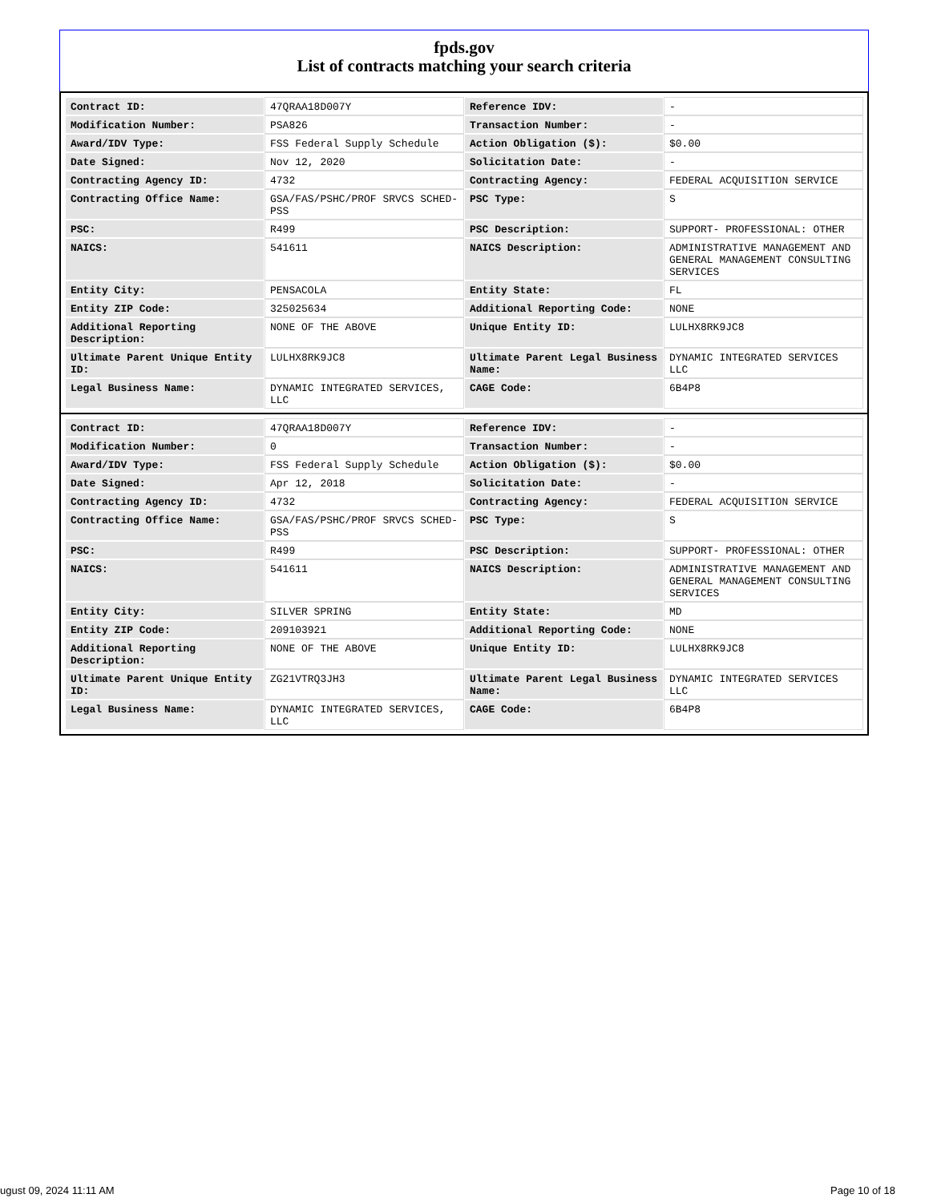fpds.gov
List of contracts matching your search criteria
| Contract ID: | 47QRAA18D007Y | Reference IDV: | - |
| Modification Number: | PSA826 | Transaction Number: | - |
| Award/IDV Type: | FSS Federal Supply Schedule | Action Obligation ($): | $0.00 |
| Date Signed: | Nov 12, 2020 | Solicitation Date: | - |
| Contracting Agency ID: | 4732 | Contracting Agency: | FEDERAL ACQUISITION SERVICE |
| Contracting Office Name: | GSA/FAS/PSHC/PROF SRVCS SCHED-PSS | PSC Type: | S |
| PSC: | R499 | PSC Description: | SUPPORT- PROFESSIONAL: OTHER |
| NAICS: | 541611 | NAICS Description: | ADMINISTRATIVE MANAGEMENT AND GENERAL MANAGEMENT CONSULTING SERVICES |
| Entity City: | PENSACOLA | Entity State: | FL |
| Entity ZIP Code: | 325025634 | Additional Reporting Code: | NONE |
| Additional Reporting Description: | NONE OF THE ABOVE | Unique Entity ID: | LULHX8RK9JC8 |
| Ultimate Parent Unique Entity ID: | LULHX8RK9JC8 | Ultimate Parent Legal Business Name: | DYNAMIC INTEGRATED SERVICES LLC |
| Legal Business Name: | DYNAMIC INTEGRATED SERVICES, LLC | CAGE Code: | 6B4P8 |
| Contract ID: | 47QRAA18D007Y | Reference IDV: | - |
| Modification Number: | 0 | Transaction Number: | - |
| Award/IDV Type: | FSS Federal Supply Schedule | Action Obligation ($): | $0.00 |
| Date Signed: | Apr 12, 2018 | Solicitation Date: | - |
| Contracting Agency ID: | 4732 | Contracting Agency: | FEDERAL ACQUISITION SERVICE |
| Contracting Office Name: | GSA/FAS/PSHC/PROF SRVCS SCHED-PSS | PSC Type: | S |
| PSC: | R499 | PSC Description: | SUPPORT- PROFESSIONAL: OTHER |
| NAICS: | 541611 | NAICS Description: | ADMINISTRATIVE MANAGEMENT AND GENERAL MANAGEMENT CONSULTING SERVICES |
| Entity City: | SILVER SPRING | Entity State: | MD |
| Entity ZIP Code: | 209103921 | Additional Reporting Code: | NONE |
| Additional Reporting Description: | NONE OF THE ABOVE | Unique Entity ID: | LULHX8RK9JC8 |
| Ultimate Parent Unique Entity ID: | ZG21VTRQ3JH3 | Ultimate Parent Legal Business Name: | DYNAMIC INTEGRATED SERVICES LLC |
| Legal Business Name: | DYNAMIC INTEGRATED SERVICES, LLC | CAGE Code: | 6B4P8 |
ugust 09, 2024 11:11 AM Page 10 of 18